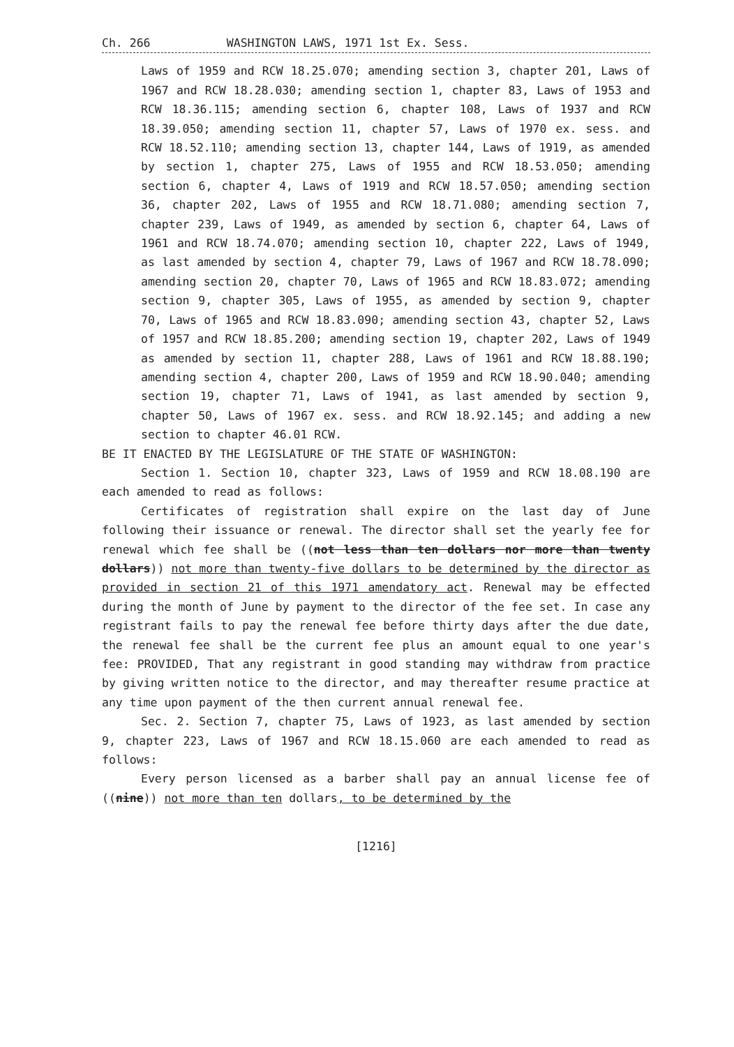Ch. 266 WASHINGTON LAWS, 1971 1st Ex. Sess.
Laws of 1959 and RCW 18.25.070; amending section 3, chapter 201, Laws of 1967 and RCW 18.28.030; amending section 1, chapter 83, Laws of 1953 and RCW 18.36.115; amending section 6, chapter 108, Laws of 1937 and RCW 18.39.050; amending section 11, chapter 57, Laws of 1970 ex. sess. and RCW 18.52.110; amending section 13, chapter 144, Laws of 1919, as amended by section 1, chapter 275, Laws of 1955 and RCW 18.53.050; amending section 6, chapter 4, Laws of 1919 and RCW 18.57.050; amending section 36, chapter 202, Laws of 1955 and RCW 18.71.080; amending section 7, chapter 239, Laws of 1949, as amended by section 6, chapter 64, Laws of 1961 and RCW 18.74.070; amending section 10, chapter 222, Laws of 1949, as last amended by section 4, chapter 79, Laws of 1967 and RCW 18.78.090; amending section 20, chapter 70, Laws of 1965 and RCW 18.83.072; amending section 9, chapter 305, Laws of 1955, as amended by section 9, chapter 70, Laws of 1965 and RCW 18.83.090; amending section 43, chapter 52, Laws of 1957 and RCW 18.85.200; amending section 19, chapter 202, Laws of 1949 as amended by section 11, chapter 288, Laws of 1961 and RCW 18.88.190; amending section 4, chapter 200, Laws of 1959 and RCW 18.90.040; amending section 19, chapter 71, Laws of 1941, as last amended by section 9, chapter 50, Laws of 1967 ex. sess. and RCW 18.92.145; and adding a new section to chapter 46.01 RCW.
BE IT ENACTED BY THE LEGISLATURE OF THE STATE OF WASHINGTON:
Section 1. Section 10, chapter 323, Laws of 1959 and RCW 18.08.190 are each amended to read as follows:
Certificates of registration shall expire on the last day of June following their issuance or renewal. The director shall set the yearly fee for renewal which fee shall be ((not less than ten dollars nor more than twenty dollars)) not more than twenty-five dollars to be determined by the director as provided in section 21 of this 1971 amendatory act. Renewal may be effected during the month of June by payment to the director of the fee set. In case any registrant fails to pay the renewal fee before thirty days after the due date, the renewal fee shall be the current fee plus an amount equal to one year's fee: PROVIDED, That any registrant in good standing may withdraw from practice by giving written notice to the director, and may thereafter resume practice at any time upon payment of the then current annual renewal fee.
Sec. 2. Section 7, chapter 75, Laws of 1923, as last amended by section 9, chapter 223, Laws of 1967 and RCW 18.15.060 are each amended to read as follows:
Every person licensed as a barber shall pay an annual license fee of ((nine)) not more than ten dollars, to be determined by the
[1216]